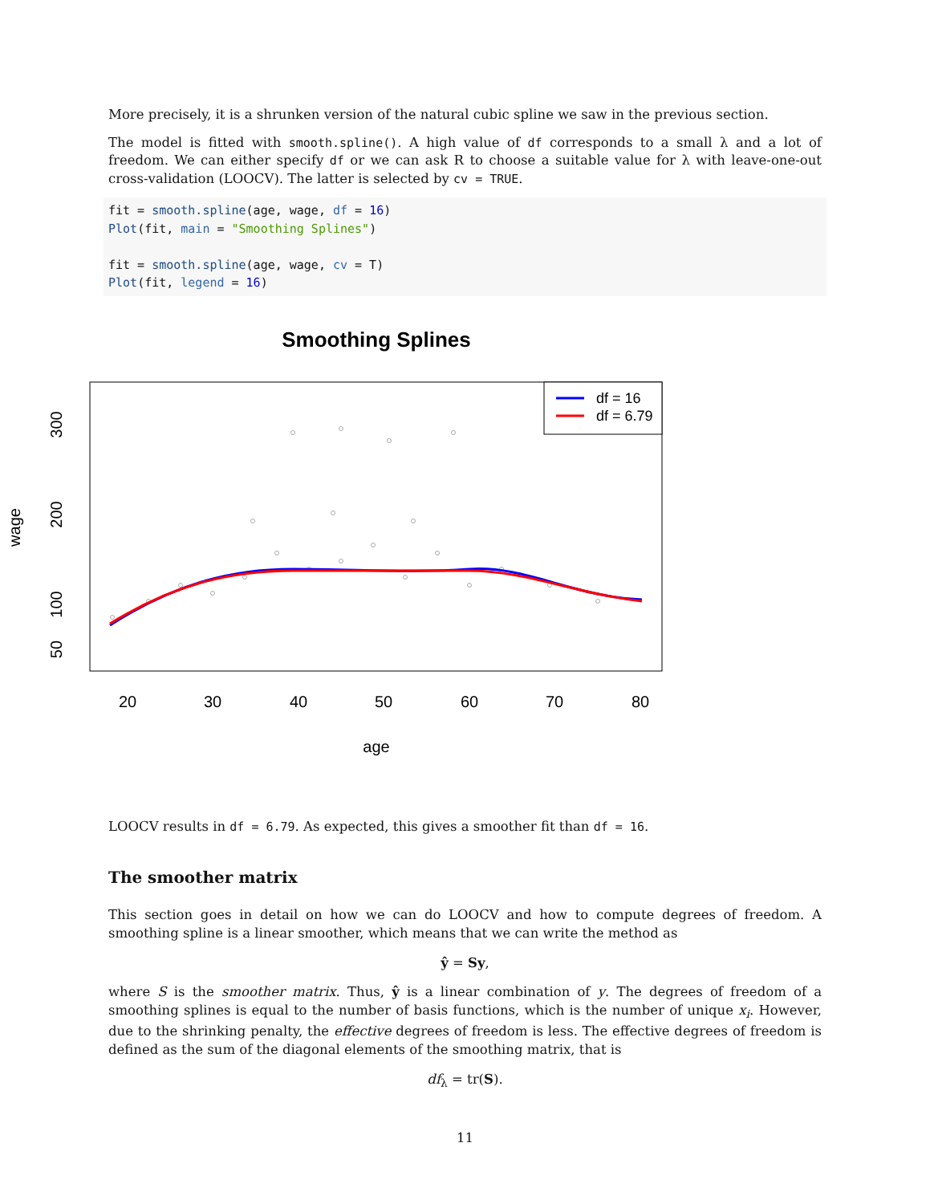More precisely, it is a shrunken version of the natural cubic spline we saw in the previous section.
The model is fitted with smooth.spline(). A high value of df corresponds to a small λ and a lot of freedom. We can either specify df or we can ask R to choose a suitable value for λ with leave-one-out cross-validation (LOOCV). The latter is selected by cv = TRUE.
fit = smooth.spline(age, wage, df = 16)
Plot(fit, main = "Smoothing Splines")

fit = smooth.spline(age, wage, cv = T)
Plot(fit, legend = 16)
Smoothing Splines
df = 16
df = 6.79
20
30
40
50
60
70
80
age
300
200
100
50
wage
LOOCV results in df = 6.79. As expected, this gives a smoother fit than df = 16.
The smoother matrix
This section goes in detail on how we can do LOOCV and how to compute degrees of freedom. A smoothing spline is a linear smoother, which means that we can write the method as
ŷ = Sy,
where S is the smoother matrix. Thus, ŷ is a linear combination of y. The degrees of freedom of a smoothing splines is equal to the number of basis functions, which is the number of unique x<sub>i</sub>. However, due to the shrinking penalty, the effective degrees of freedom is less. The effective degrees of freedom is defined as the sum of the diagonal elements of the smoothing matrix, that is
df<sub>λ</sub> = tr(S).
11